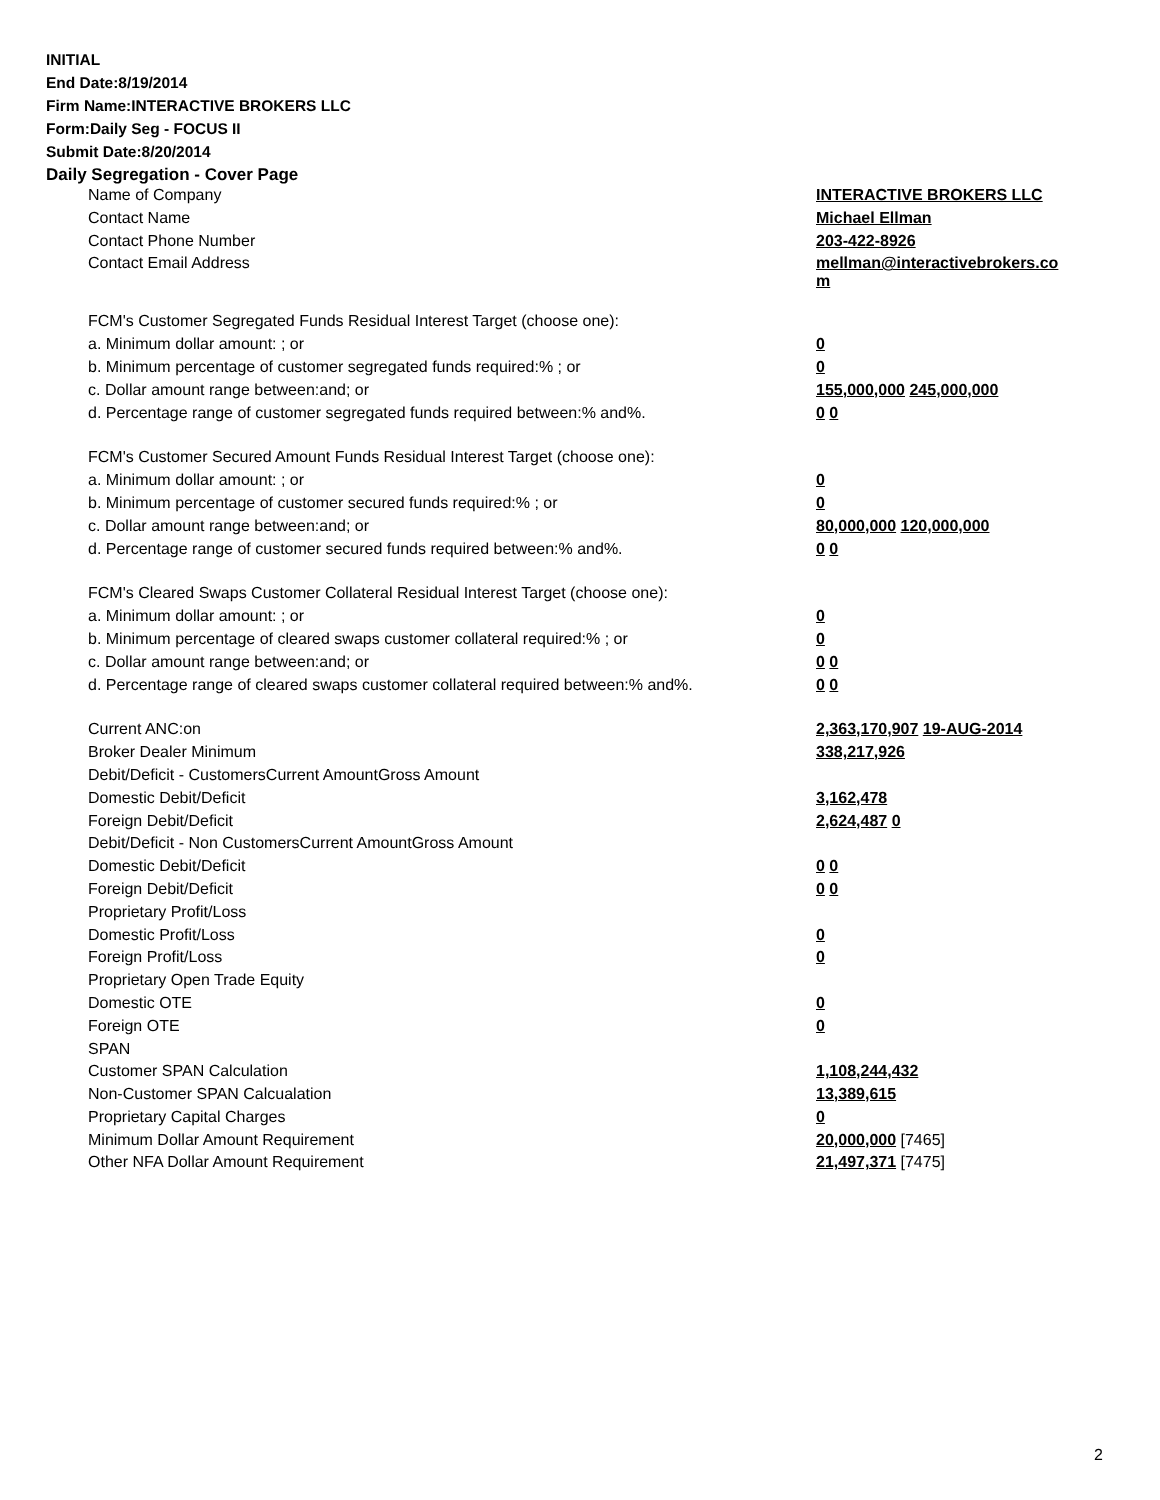INITIAL
End Date:8/19/2014
Firm Name:INTERACTIVE BROKERS LLC
Form:Daily Seg - FOCUS II
Submit Date:8/20/2014
Daily Segregation - Cover Page
| Name of Company | INTERACTIVE BROKERS LLC |
| Contact Name | Michael Ellman |
| Contact Phone Number | 203-422-8926 |
| Contact Email Address | mellman@interactivebrokers.co m |
| FCM's Customer Segregated Funds Residual Interest Target (choose one): | |
| a. Minimum dollar amount: ; or | 0 |
| b. Minimum percentage of customer segregated funds required:% ; or | 0 |
| c. Dollar amount range between:and; or | 155,000,000 245,000,000 |
| d. Percentage range of customer segregated funds required between:% and%. | 0 0 |
| FCM's Customer Secured Amount Funds Residual Interest Target (choose one): | |
| a. Minimum dollar amount: ; or | 0 |
| b. Minimum percentage of customer secured funds required:% ; or | 0 |
| c. Dollar amount range between:and; or | 80,000,000 120,000,000 |
| d. Percentage range of customer secured funds required between:% and%. | 0 0 |
| FCM's Cleared Swaps Customer Collateral Residual Interest Target (choose one): | |
| a. Minimum dollar amount: ; or | 0 |
| b. Minimum percentage of cleared swaps customer collateral required:% ; or | 0 |
| c. Dollar amount range between:and; or | 0 0 |
| d. Percentage range of cleared swaps customer collateral required between:% and%. | 0 0 |
| Current ANC:on | 2,363,170,907 19-AUG-2014 |
| Broker Dealer Minimum | 338,217,926 |
| Debit/Deficit - CustomersCurrent AmountGross Amount | |
| Domestic Debit/Deficit | 3,162,478 |
| Foreign Debit/Deficit | 2,624,487 0 |
| Debit/Deficit - Non CustomersCurrent AmountGross Amount | |
| Domestic Debit/Deficit | 0 0 |
| Foreign Debit/Deficit | 0 0 |
| Proprietary Profit/Loss | |
| Domestic Profit/Loss | 0 |
| Foreign Profit/Loss | 0 |
| Proprietary Open Trade Equity | |
| Domestic OTE | 0 |
| Foreign OTE | 0 |
| SPAN | |
| Customer SPAN Calculation | 1,108,244,432 |
| Non-Customer SPAN Calcualation | 13,389,615 |
| Proprietary Capital Charges | 0 |
| Minimum Dollar Amount Requirement | 20,000,000 [7465] |
| Other NFA Dollar Amount Requirement | 21,497,371 [7475] |
2